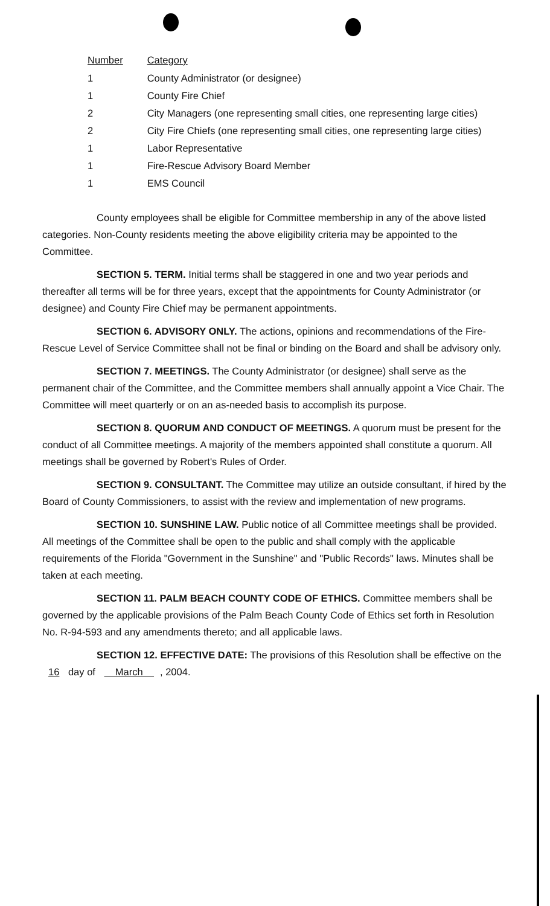| Number | Category |
| --- | --- |
| 1 | County Administrator (or designee) |
| 1 | County Fire Chief |
| 2 | City Managers (one representing small cities, one representing large cities) |
| 2 | City Fire Chiefs (one representing small cities, one representing large cities) |
| 1 | Labor Representative |
| 1 | Fire-Rescue Advisory Board Member |
| 1 | EMS Council |
County employees shall be eligible for Committee membership in any of the above listed categories. Non-County residents meeting the above eligibility criteria may be appointed to the Committee.
SECTION 5. TERM. Initial terms shall be staggered in one and two year periods and thereafter all terms will be for three years, except that the appointments for County Administrator (or designee) and County Fire Chief may be permanent appointments.
SECTION 6. ADVISORY ONLY. The actions, opinions and recommendations of the Fire-Rescue Level of Service Committee shall not be final or binding on the Board and shall be advisory only.
SECTION 7. MEETINGS. The County Administrator (or designee) shall serve as the permanent chair of the Committee, and the Committee members shall annually appoint a Vice Chair. The Committee will meet quarterly or on an as-needed basis to accomplish its purpose.
SECTION 8. QUORUM AND CONDUCT OF MEETINGS. A quorum must be present for the conduct of all Committee meetings. A majority of the members appointed shall constitute a quorum. All meetings shall be governed by Robert's Rules of Order.
SECTION 9. CONSULTANT. The Committee may utilize an outside consultant, if hired by the Board of County Commissioners, to assist with the review and implementation of new programs.
SECTION 10. SUNSHINE LAW. Public notice of all Committee meetings shall be provided. All meetings of the Committee shall be open to the public and shall comply with the applicable requirements of the Florida "Government in the Sunshine" and "Public Records" laws. Minutes shall be taken at each meeting.
SECTION 11. PALM BEACH COUNTY CODE OF ETHICS. Committee members shall be governed by the applicable provisions of the Palm Beach County Code of Ethics set forth in Resolution No. R-94-593 and any amendments thereto; and all applicable laws.
SECTION 12. EFFECTIVE DATE: The provisions of this Resolution shall be effective on the 16 day of March , 2004.